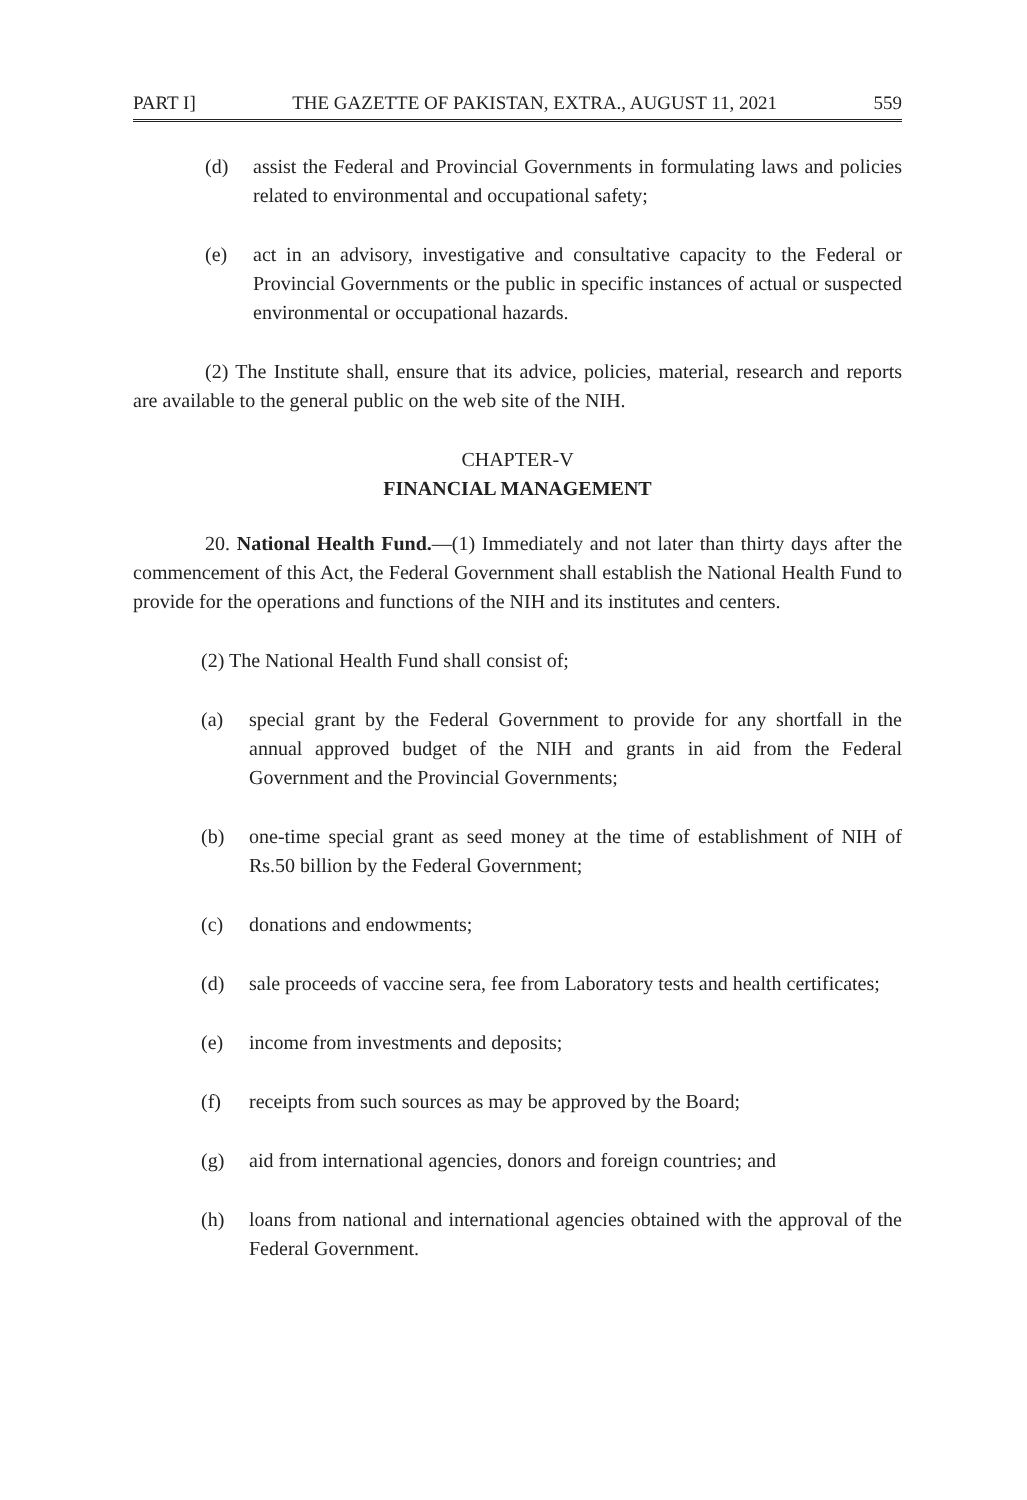PART I] THE GAZETTE OF PAKISTAN, EXTRA., AUGUST 11, 2021 559
(d) assist the Federal and Provincial Governments in formulating laws and policies related to environmental and occupational safety;
(e) act in an advisory, investigative and consultative capacity to the Federal or Provincial Governments or the public in specific instances of actual or suspected environmental or occupational hazards.
(2) The Institute shall, ensure that its advice, policies, material, research and reports are available to the general public on the web site of the NIH.
CHAPTER-V
FINANCIAL MANAGEMENT
20. National Health Fund.—(1) Immediately and not later than thirty days after the commencement of this Act, the Federal Government shall establish the National Health Fund to provide for the operations and functions of the NIH and its institutes and centers.
(2) The National Health Fund shall consist of;
(a) special grant by the Federal Government to provide for any shortfall in the annual approved budget of the NIH and grants in aid from the Federal Government and the Provincial Governments;
(b) one-time special grant as seed money at the time of establishment of NIH of Rs.50 billion by the Federal Government;
(c) donations and endowments;
(d) sale proceeds of vaccine sera, fee from Laboratory tests and health certificates;
(e) income from investments and deposits;
(f) receipts from such sources as may be approved by the Board;
(g) aid from international agencies, donors and foreign countries; and
(h) loans from national and international agencies obtained with the approval of the Federal Government.